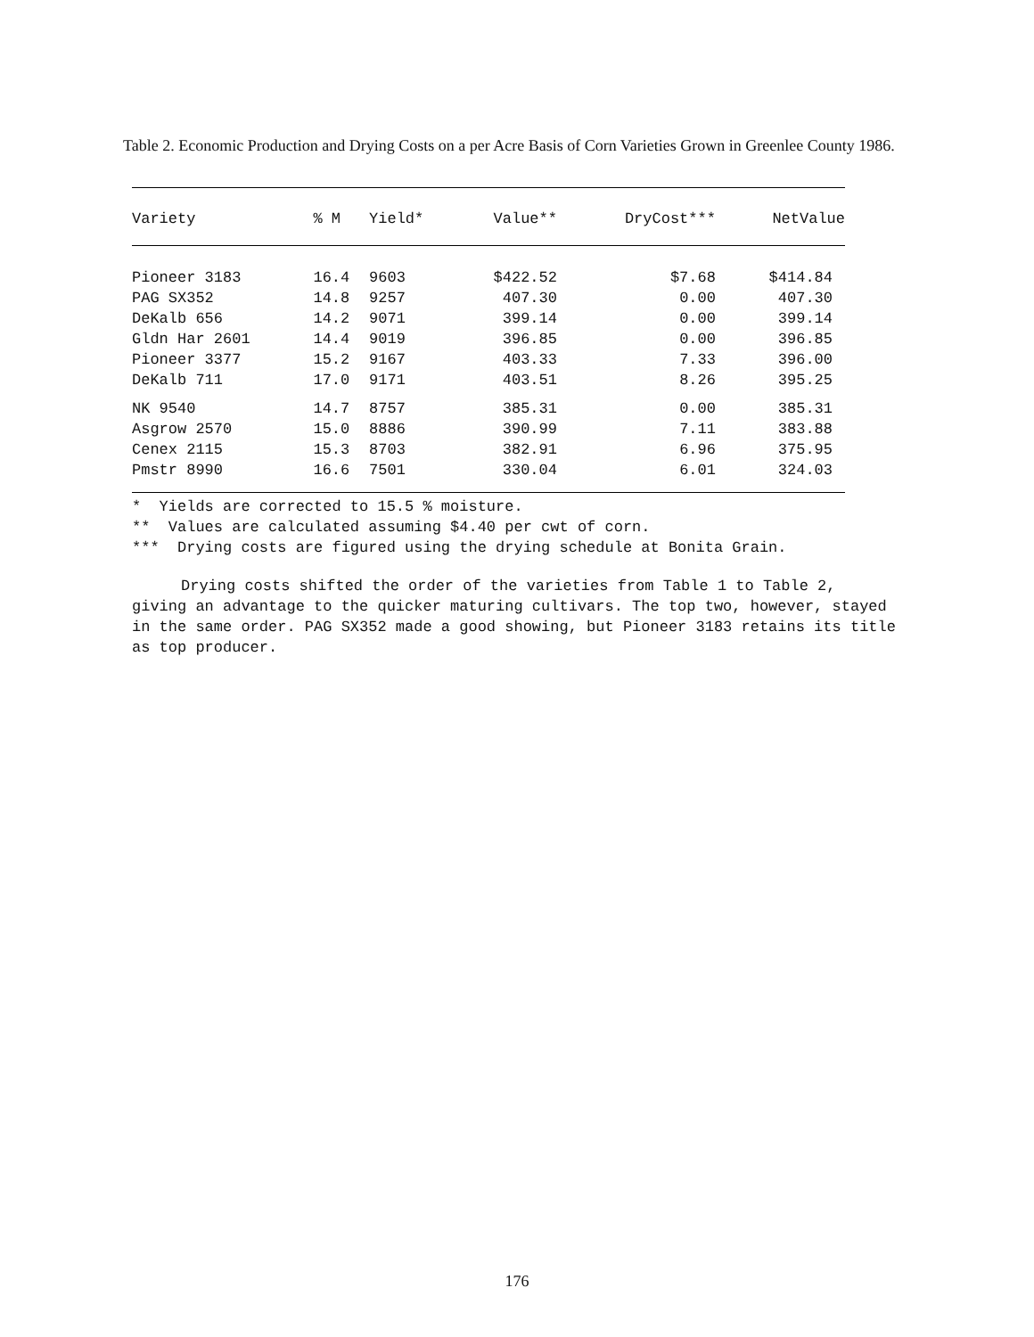Table 2. Economic Production and Drying Costs on a per Acre Basis of Corn Varieties Grown in Greenlee County 1986.
| Variety | % M | Yield* | Value** | DryCost*** | NetValue |
| --- | --- | --- | --- | --- | --- |
| Pioneer 3183 | 16.4 | 9603 | $422.52 | $7.68 | $414.84 |
| PAG SX352 | 14.8 | 9257 | 407.30 | 0.00 | 407.30 |
| DeKalb 656 | 14.2 | 9071 | 399.14 | 0.00 | 399.14 |
| Gldn Har 2601 | 14.4 | 9019 | 396.85 | 0.00 | 396.85 |
| Pioneer 3377 | 15.2 | 9167 | 403.33 | 7.33 | 396.00 |
| DeKalb 711 | 17.0 | 9171 | 403.51 | 8.26 | 395.25 |
| NK 9540 | 14.7 | 8757 | 385.31 | 0.00 | 385.31 |
| Asgrow 2570 | 15.0 | 8886 | 390.99 | 7.11 | 383.88 |
| Cenex 2115 | 15.3 | 8703 | 382.91 | 6.96 | 375.95 |
| Pmstr 8990 | 16.6 | 7501 | 330.04 | 6.01 | 324.03 |
* Yields are corrected to 15.5 % moisture.
** Values are calculated assuming $4.40 per cwt of corn.
*** Drying costs are figured using the drying schedule at Bonita Grain.
Drying costs shifted the order of the varieties from Table 1 to Table 2, giving an advantage to the quicker maturing cultivars. The top two, however, stayed in the same order. PAG SX352 made a good showing, but Pioneer 3183 retains its title as top producer.
176